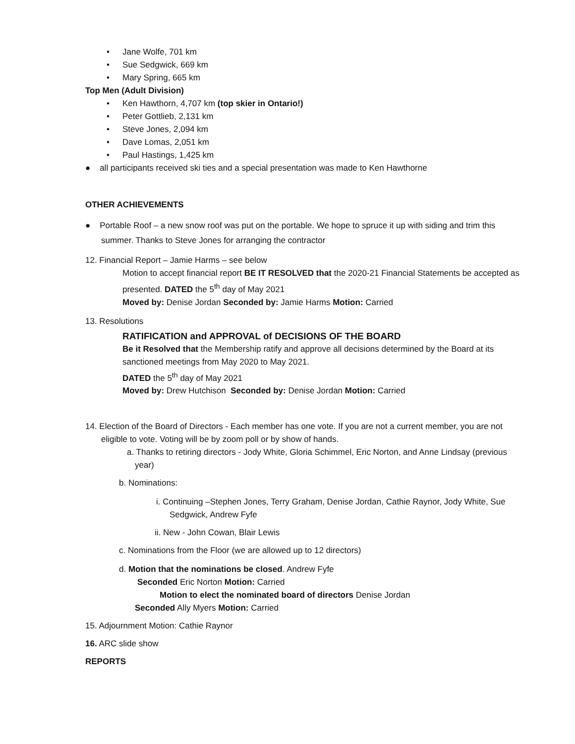• Jane Wolfe, 701 km
• Sue Sedgwick, 669 km
• Mary Spring, 665 km
Top Men (Adult Division)
• Ken Hawthorn, 4,707 km (top skier in Ontario!)
• Peter Gottlieb, 2,131 km
• Steve Jones, 2,094 km
• Dave Lomas, 2,051 km
• Paul Hastings, 1,425 km
● all participants received ski ties and a special presentation was made to Ken Hawthorne
OTHER ACHIEVEMENTS
● Portable Roof – a new snow roof was put on the portable. We hope to spruce it up with siding and trim this summer. Thanks to Steve Jones for arranging the contractor
12. Financial Report – Jamie Harms – see below
Motion to accept financial report BE IT RESOLVED that the 2020-21 Financial Statements be accepted as presented. DATED the 5<sup>th</sup> day of May 2021
Moved by: Denise Jordan Seconded by: Jamie Harms Motion: Carried
13. Resolutions
RATIFICATION and APPROVAL of DECISIONS OF THE BOARD
Be it Resolved that the Membership ratify and approve all decisions determined by the Board at its sanctioned meetings from May 2020 to May 2021.
DATED the 5<sup>th</sup> day of May 2021
Moved by: Drew Hutchison Seconded by: Denise Jordan Motion: Carried
14. Election of the Board of Directors - Each member has one vote. If you are not a current member, you are not eligible to vote. Voting will be by zoom poll or by show of hands.
a. Thanks to retiring directors - Jody White, Gloria Schimmel, Eric Norton, and Anne Lindsay (previous year)
b. Nominations:
i. Continuing –Stephen Jones, Terry Graham, Denise Jordan, Cathie Raynor, Jody White, Sue Sedgwick, Andrew Fyfe
ii. New - John Cowan, Blair Lewis
c. Nominations from the Floor (we are allowed up to 12 directors)
d. Motion that the nominations be closed. Andrew Fyfe
Seconded Eric Norton Motion: Carried
Motion to elect the nominated board of directors Denise Jordan
Seconded Ally Myers Motion: Carried
15. Adjournment Motion: Cathie Raynor
16. ARC slide show
REPORTS